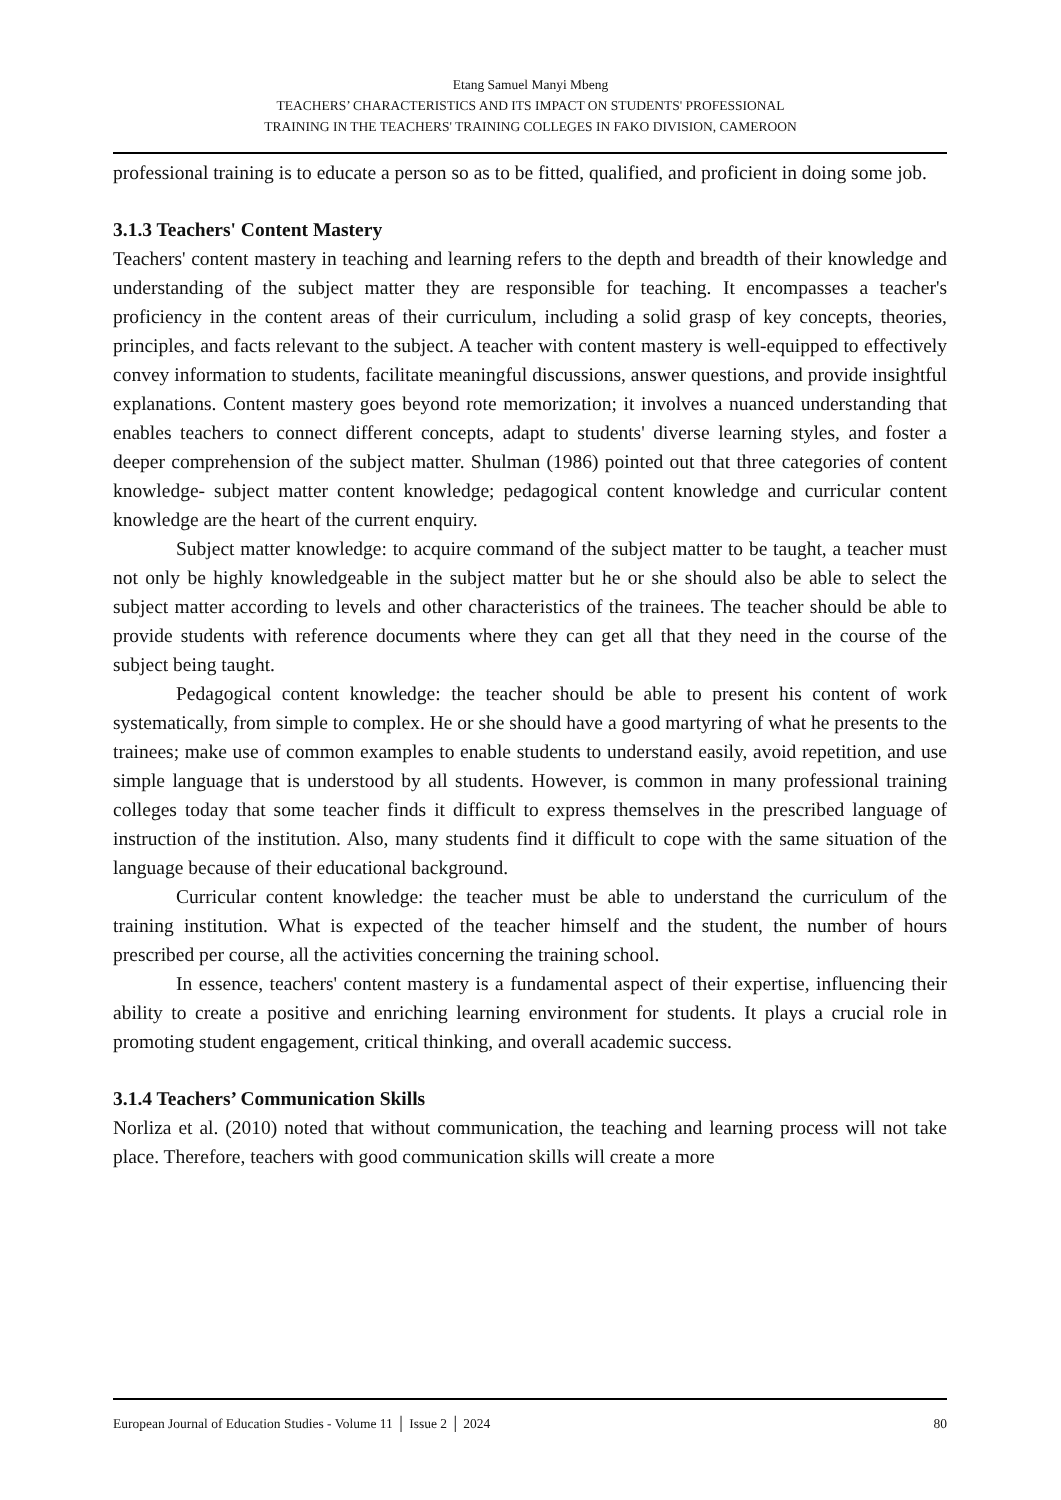Etang Samuel Manyi Mbeng
TEACHERS’ CHARACTERISTICS AND ITS IMPACT ON STUDENTS' PROFESSIONAL
TRAINING IN THE TEACHERS' TRAINING COLLEGES IN FAKO DIVISION, CAMEROON
professional training is to educate a person so as to be fitted, qualified, and proficient in doing some job.
3.1.3 Teachers' Content Mastery
Teachers' content mastery in teaching and learning refers to the depth and breadth of their knowledge and understanding of the subject matter they are responsible for teaching. It encompasses a teacher's proficiency in the content areas of their curriculum, including a solid grasp of key concepts, theories, principles, and facts relevant to the subject. A teacher with content mastery is well-equipped to effectively convey information to students, facilitate meaningful discussions, answer questions, and provide insightful explanations. Content mastery goes beyond rote memorization; it involves a nuanced understanding that enables teachers to connect different concepts, adapt to students' diverse learning styles, and foster a deeper comprehension of the subject matter. Shulman (1986) pointed out that three categories of content knowledge- subject matter content knowledge; pedagogical content knowledge and curricular content knowledge are the heart of the current enquiry.
Subject matter knowledge: to acquire command of the subject matter to be taught, a teacher must not only be highly knowledgeable in the subject matter but he or she should also be able to select the subject matter according to levels and other characteristics of the trainees. The teacher should be able to provide students with reference documents where they can get all that they need in the course of the subject being taught.
Pedagogical content knowledge: the teacher should be able to present his content of work systematically, from simple to complex. He or she should have a good martyring of what he presents to the trainees; make use of common examples to enable students to understand easily, avoid repetition, and use simple language that is understood by all students. However, is common in many professional training colleges today that some teacher finds it difficult to express themselves in the prescribed language of instruction of the institution. Also, many students find it difficult to cope with the same situation of the language because of their educational background.
Curricular content knowledge: the teacher must be able to understand the curriculum of the training institution. What is expected of the teacher himself and the student, the number of hours prescribed per course, all the activities concerning the training school.
In essence, teachers' content mastery is a fundamental aspect of their expertise, influencing their ability to create a positive and enriching learning environment for students. It plays a crucial role in promoting student engagement, critical thinking, and overall academic success.
3.1.4 Teachers’ Communication Skills
Norliza et al. (2010) noted that without communication, the teaching and learning process will not take place. Therefore, teachers with good communication skills will create a more
European Journal of Education Studies - Volume 11 │ Issue 2 │ 2024 80